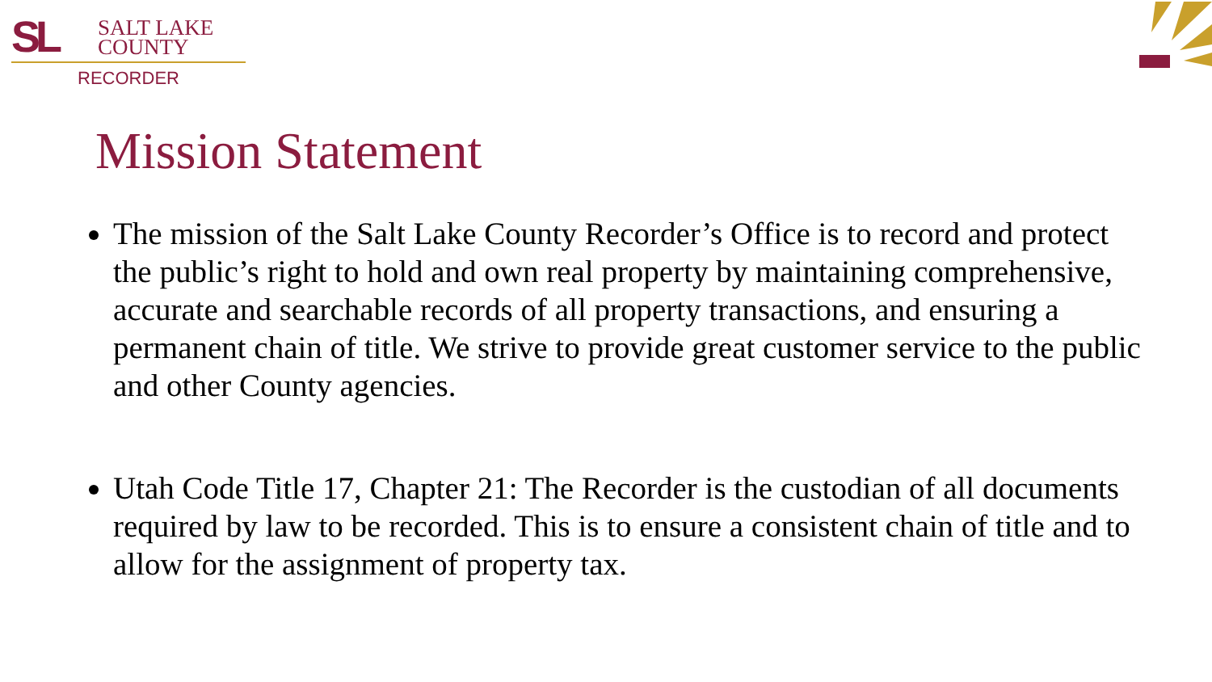SL SALT LAKE
COUNTY
RECORDER
Mission Statement
The mission of the Salt Lake County Recorder’s Office is to record and protect the public’s right to hold and own real property by maintaining comprehensive, accurate and searchable records of all property transactions, and ensuring a permanent chain of title. We strive to provide great customer service to the public and other County agencies.
Utah Code Title 17, Chapter 21: The Recorder is the custodian of all documents required by law to be recorded. This is to ensure a consistent chain of title and to allow for the assignment of property tax.